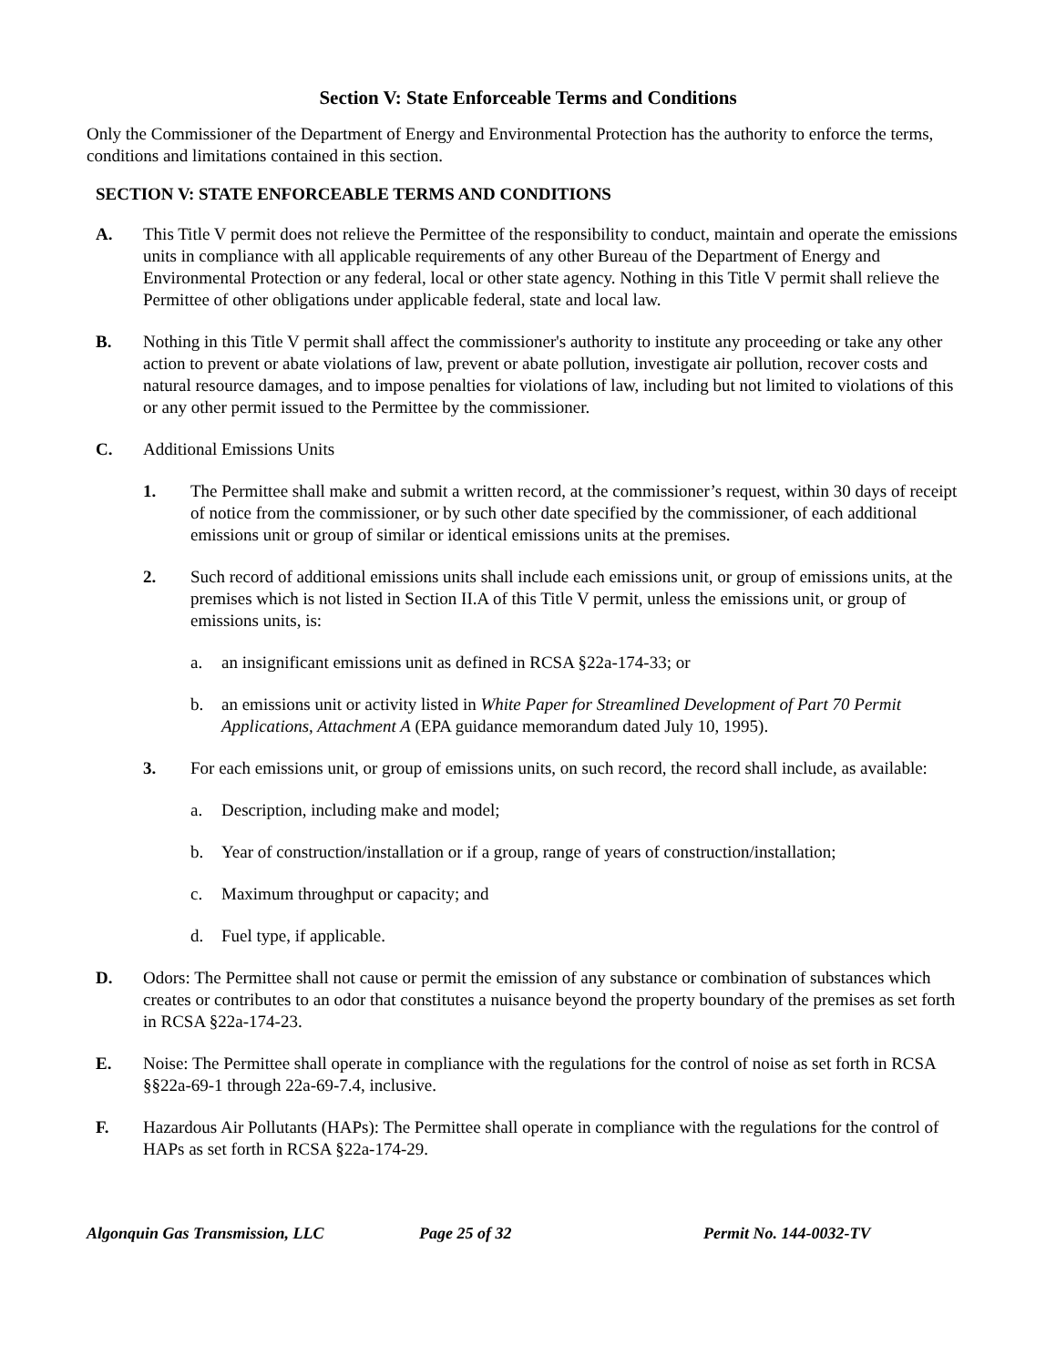Section V: State Enforceable Terms and Conditions
Only the Commissioner of the Department of Energy and Environmental Protection has the authority to enforce the terms, conditions and limitations contained in this section.
SECTION V: STATE ENFORCEABLE TERMS AND CONDITIONS
A. This Title V permit does not relieve the Permittee of the responsibility to conduct, maintain and operate the emissions units in compliance with all applicable requirements of any other Bureau of the Department of Energy and Environmental Protection or any federal, local or other state agency. Nothing in this Title V permit shall relieve the Permittee of other obligations under applicable federal, state and local law.
B. Nothing in this Title V permit shall affect the commissioner's authority to institute any proceeding or take any other action to prevent or abate violations of law, prevent or abate pollution, investigate air pollution, recover costs and natural resource damages, and to impose penalties for violations of law, including but not limited to violations of this or any other permit issued to the Permittee by the commissioner.
C. Additional Emissions Units
1. The Permittee shall make and submit a written record, at the commissioner’s request, within 30 days of receipt of notice from the commissioner, or by such other date specified by the commissioner, of each additional emissions unit or group of similar or identical emissions units at the premises.
2. Such record of additional emissions units shall include each emissions unit, or group of emissions units, at the premises which is not listed in Section II.A of this Title V permit, unless the emissions unit, or group of emissions units, is:
a. an insignificant emissions unit as defined in RCSA §22a-174-33; or
b. an emissions unit or activity listed in White Paper for Streamlined Development of Part 70 Permit Applications, Attachment A (EPA guidance memorandum dated July 10, 1995).
3. For each emissions unit, or group of emissions units, on such record, the record shall include, as available:
a. Description, including make and model;
b. Year of construction/installation or if a group, range of years of construction/installation;
c. Maximum throughput or capacity; and
d. Fuel type, if applicable.
D. Odors: The Permittee shall not cause or permit the emission of any substance or combination of substances which creates or contributes to an odor that constitutes a nuisance beyond the property boundary of the premises as set forth in RCSA §22a-174-23.
E. Noise: The Permittee shall operate in compliance with the regulations for the control of noise as set forth in RCSA §§22a-69-1 through 22a-69-7.4, inclusive.
F. Hazardous Air Pollutants (HAPs): The Permittee shall operate in compliance with the regulations for the control of HAPs as set forth in RCSA §22a-174-29.
Algonquin Gas Transmission, LLC Page 25 of 32 Permit No. 144-0032-TV